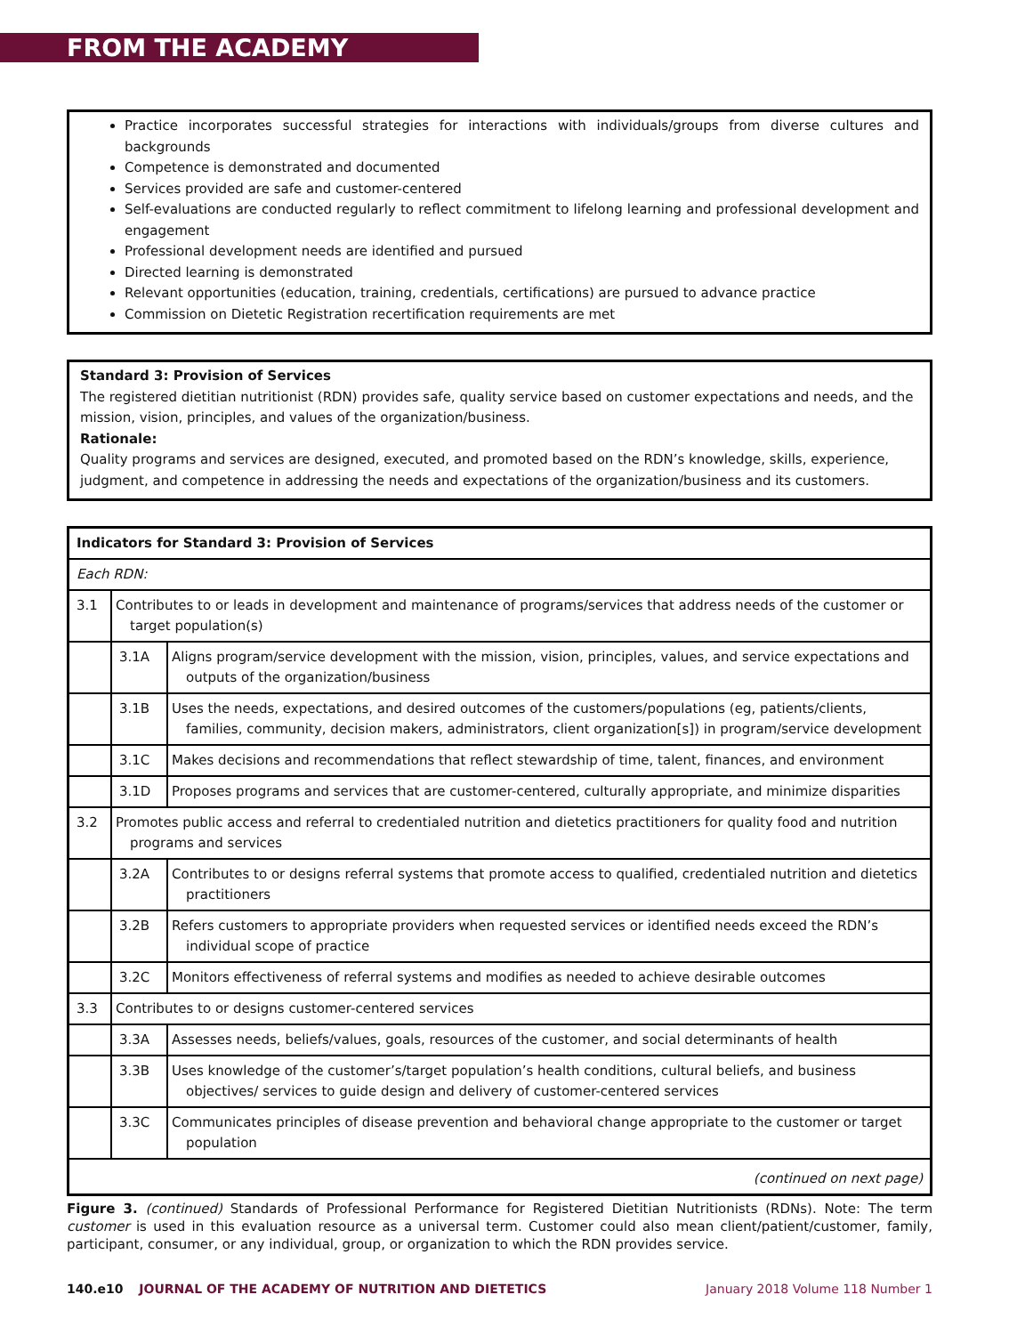FROM THE ACADEMY
Practice incorporates successful strategies for interactions with individuals/groups from diverse cultures and backgrounds
Competence is demonstrated and documented
Services provided are safe and customer-centered
Self-evaluations are conducted regularly to reflect commitment to lifelong learning and professional development and engagement
Professional development needs are identified and pursued
Directed learning is demonstrated
Relevant opportunities (education, training, credentials, certifications) are pursued to advance practice
Commission on Dietetic Registration recertification requirements are met
Standard 3: Provision of Services
The registered dietitian nutritionist (RDN) provides safe, quality service based on customer expectations and needs, and the mission, vision, principles, and values of the organization/business.
Rationale:
Quality programs and services are designed, executed, and promoted based on the RDN’s knowledge, skills, experience, judgment, and competence in addressing the needs and expectations of the organization/business and its customers.
| Indicators for Standard 3: Provision of Services | | |
| Each RDN: | | |
| 3.1 | Contributes to or leads in development and maintenance of programs/services that address needs of the customer or target population(s) | |
| | 3.1A | Aligns program/service development with the mission, vision, principles, values, and service expectations and outputs of the organization/business |
| | 3.1B | Uses the needs, expectations, and desired outcomes of the customers/populations (eg, patients/clients, families, community, decision makers, administrators, client organization[s]) in program/service development |
| | 3.1C | Makes decisions and recommendations that reflect stewardship of time, talent, finances, and environment |
| | 3.1D | Proposes programs and services that are customer-centered, culturally appropriate, and minimize disparities |
| 3.2 | Promotes public access and referral to credentialed nutrition and dietetics practitioners for quality food and nutrition programs and services | |
| | 3.2A | Contributes to or designs referral systems that promote access to qualified, credentialed nutrition and dietetics practitioners |
| | 3.2B | Refers customers to appropriate providers when requested services or identified needs exceed the RDN’s individual scope of practice |
| | 3.2C | Monitors effectiveness of referral systems and modifies as needed to achieve desirable outcomes |
| 3.3 | Contributes to or designs customer-centered services | |
| | 3.3A | Assesses needs, beliefs/values, goals, resources of the customer, and social determinants of health |
| | 3.3B | Uses knowledge of the customer’s/target population’s health conditions, cultural beliefs, and business objectives/ services to guide design and delivery of customer-centered services |
| | 3.3C | Communicates principles of disease prevention and behavioral change appropriate to the customer or target population |
| (continued on next page) | | |
Figure 3. (continued) Standards of Professional Performance for Registered Dietitian Nutritionists (RDNs). Note: The term customer is used in this evaluation resource as a universal term. Customer could also mean client/patient/customer, family, participant, consumer, or any individual, group, or organization to which the RDN provides service.
140.e10 JOURNAL OF THE ACADEMY OF NUTRITION AND DIETETICS January 2018 Volume 118 Number 1